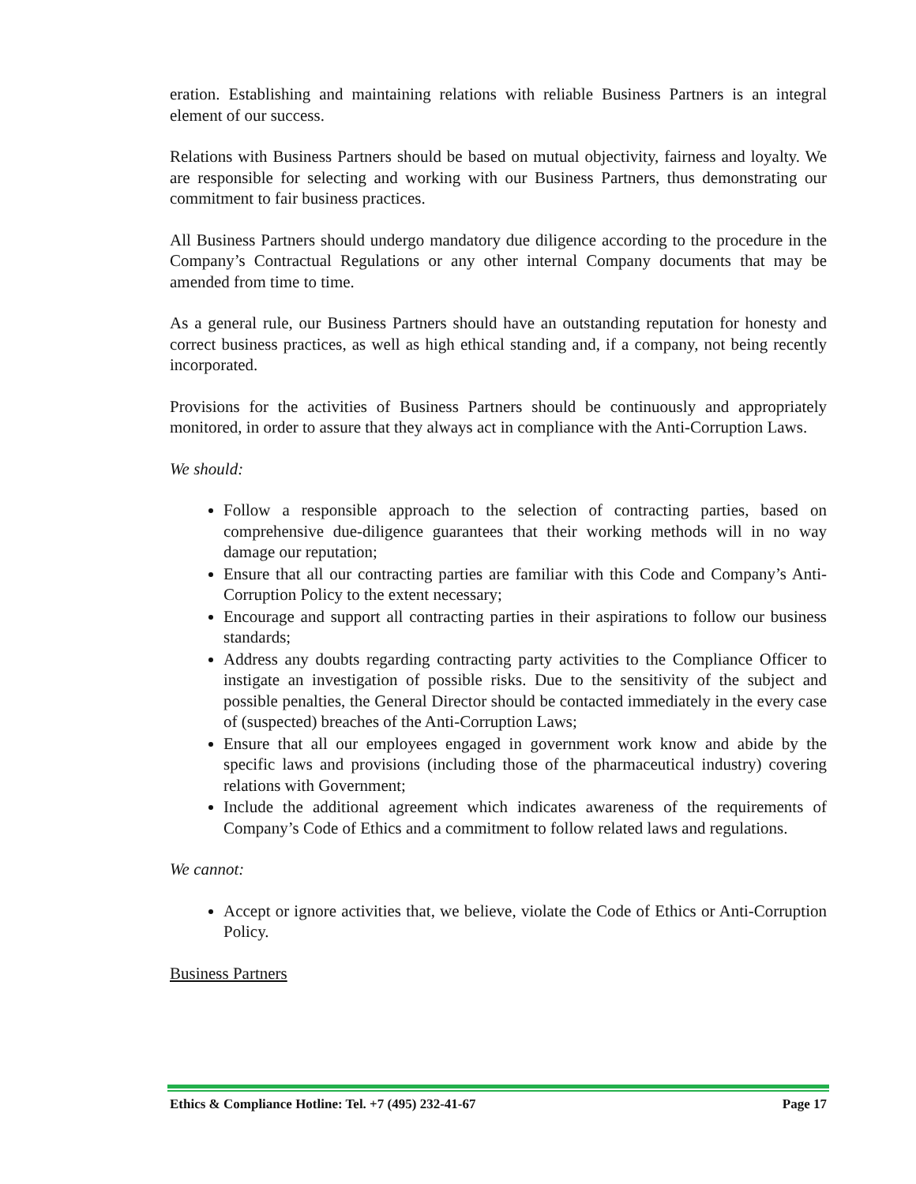eration. Establishing and maintaining relations with reliable Business Partners is an integral element of our success.
Relations with Business Partners should be based on mutual objectivity, fairness and loyalty. We are responsible for selecting and working with our Business Partners, thus demonstrating our commitment to fair business practices.
All Business Partners should undergo mandatory due diligence according to the procedure in the Company’s Contractual Regulations or any other internal Company documents that may be amended from time to time.
As a general rule, our Business Partners should have an outstanding reputation for honesty and correct business practices, as well as high ethical standing and, if a company, not being recently incorporated.
Provisions for the activities of Business Partners should be continuously and appropriately monitored, in order to assure that they always act in compliance with the Anti-Corruption Laws.
We should:
Follow a responsible approach to the selection of contracting parties, based on comprehensive due-diligence guarantees that their working methods will in no way damage our reputation;
Ensure that all our contracting parties are familiar with this Code and Company’s Anti-Corruption Policy to the extent necessary;
Encourage and support all contracting parties in their aspirations to follow our business standards;
Address any doubts regarding contracting party activities to the Compliance Officer to instigate an investigation of possible risks. Due to the sensitivity of the subject and possible penalties, the General Director should be contacted immediately in the every case of (suspected) breaches of the Anti-Corruption Laws;
Ensure that all our employees engaged in government work know and abide by the specific laws and provisions (including those of the pharmaceutical industry) covering relations with Government;
Include the additional agreement which indicates awareness of the requirements of Company’s Code of Ethics and a commitment to follow related laws and regulations.
We cannot:
Accept or ignore activities that, we believe, violate the Code of Ethics or Anti-Corruption Policy.
Business Partners
Ethics & Compliance Hotline: Tel. +7 (495) 232-41-67 Page 17